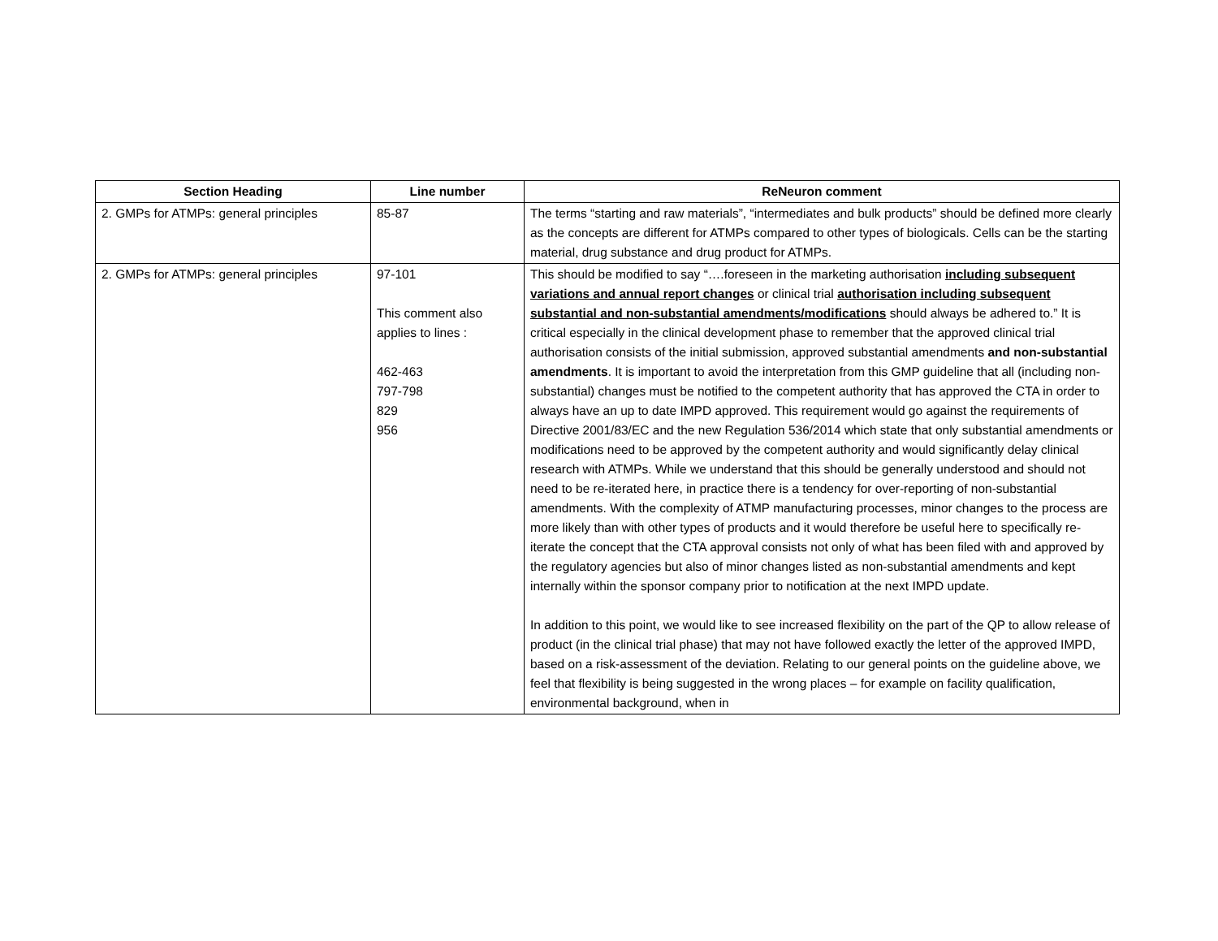| Section Heading | Line number | ReNeuron comment |
| --- | --- | --- |
| 2. GMPs for ATMPs: general principles | 85-87 | The terms “starting and raw materials”, “intermediates and bulk products” should be defined more clearly as the concepts are different for ATMPs compared to other types of biologicals. Cells can be the starting material, drug substance and drug product for ATMPs. |
| 2. GMPs for ATMPs: general principles | 97-101 This comment also applies to lines : 462-463 797-798 829 956 | This should be modified to say “….foreseen in the marketing authorisation including subsequent variations and annual report changes or clinical trial authorisation including subsequent substantial and non-substantial amendments/modifications should always be adhered to.” It is critical especially in the clinical development phase to remember that the approved clinical trial authorisation consists of the initial submission, approved substantial amendments and non-substantial amendments . It is important to avoid the interpretation from this GMP guideline that all (including non-substantial) changes must be notified to the competent authority that has approved the CTA in order to always have an up to date IMPD approved. This requirement would go against the requirements of Directive 2001/83/EC and the new Regulation 536/2014 which state that only substantial amendments or modifications need to be approved by the competent authority and would significantly delay clinical research with ATMPs. While we understand that this should be generally understood and should not need to be re-iterated here, in practice there is a tendency for over-reporting of non-substantial amendments. With the complexity of ATMP manufacturing processes, minor changes to the process are more likely than with other types of products and it would therefore be useful here to specifically re-iterate the concept that the CTA approval consists not only of what has been filed with and approved by the regulatory agencies but also of minor changes listed as non-substantial amendments and kept internally within the sponsor company prior to notification at the next IMPD update. In addition to this point, we would like to see increased flexibility on the part of the QP to allow release of product (in the clinical trial phase) that may not have followed exactly the letter of the approved IMPD, based on a risk-assessment of the deviation. Relating to our general points on the guideline above, we feel that flexibility is being suggested in the wrong places – for example on facility qualification, environmental background, when in |